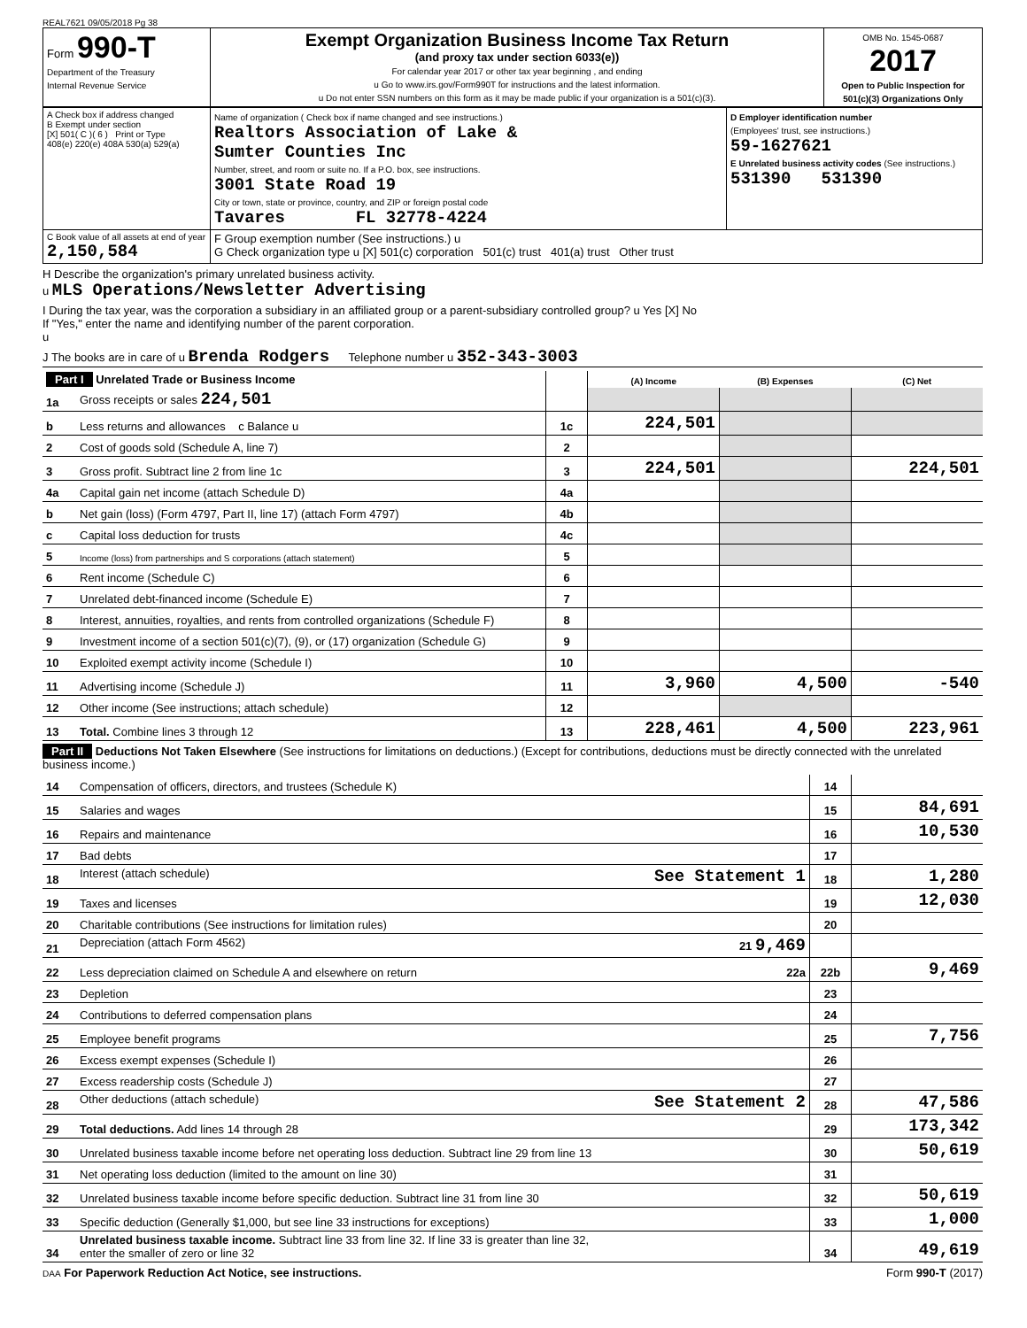REAL7621 09/05/2018 Pg 38
| Form 990-T Department of the Treasury Internal Revenue Service | Exempt Organization Business Income Tax Return (and proxy tax under section 6033(e)) For calendar year 2017 or other tax year beginning , and ending u Go to www.irs.gov/Form990T for instructions and the latest information. u Do not enter SSN numbers on this form as it may be made public if your organization is a 501(c)(3). | OMB No. 1545-0687 2017 Open to Public Inspection for 501(c)(3) Organizations Only |
| A Check box if address changed B Exempt under section [X] 501( C )( 6 ) Print or Type 408(e) 220(e) 408A 530(a) 529(a) | Name of organization ( Check box if name changed and see instructions.) Realtors Association of Lake & Sumter Counties Inc Number, street, and room or suite no. If a P.O. box, see instructions. 3001 State Road 19 City or town, state or province, country, and ZIP or foreign postal code Tavares FL 32778-4224 | D Employer identification number (Employees' trust, see instructions.) 59-1627621 E Unrelated business activity codes (See instructions.) 531390 531390 |
| C Book value of all assets at end of year 2,150,584 | F Group exemption number (See instructions.) u G Check organization type u [X] 501(c) corporation 501(c) trust 401(a) trust Other trust | |
H Describe the organization's primary unrelated business activity.
u MLS Operations/Newsletter Advertising
I During the tax year, was the corporation a subsidiary in an affiliated group or a parent-subsidiary controlled group? u Yes [X] No
If "Yes," enter the name and identifying number of the parent corporation.
u
J The books are in care of u Brenda Rodgers Telephone number u 352-343-3003
| Part I Unrelated Trade or Business Income | | | (A) Income | (B) Expenses | (C) Net |
| --- | --- | --- | --- | --- | --- |
| 1a | Gross receipts or sales 224,501 | | | | |
| b | Less returns and allowances c Balance u | 1c | 224,501 | | |
| 2 | Cost of goods sold (Schedule A, line 7) | 2 | | | |
| 3 | Gross profit. Subtract line 2 from line 1c | 3 | 224,501 | | 224,501 |
| 4a | Capital gain net income (attach Schedule D) | 4a | | | |
| b | Net gain (loss) (Form 4797, Part II, line 17) (attach Form 4797) | 4b | | | |
| c | Capital loss deduction for trusts | 4c | | | |
| 5 | Income (loss) from partnerships and S corporations (attach statement) | 5 | | | |
| 6 | Rent income (Schedule C) | 6 | | | |
| 7 | Unrelated debt-financed income (Schedule E) | 7 | | | |
| 8 | Interest, annuities, royalties, and rents from controlled organizations (Schedule F) | 8 | | | |
| 9 | Investment income of a section 501(c)(7), (9), or (17) organization (Schedule G) | 9 | | | |
| 10 | Exploited exempt activity income (Schedule I) | 10 | | | |
| 11 | Advertising income (Schedule J) | 11 | 3,960 | 4,500 | -540 |
| 12 | Other income (See instructions; attach schedule) | 12 | | | |
| 13 | Total. Combine lines 3 through 12 | 13 | 228,461 | 4,500 | 223,961 |
Part II Deductions Not Taken Elsewhere (See instructions for limitations on deductions.) (Except for contributions, deductions must be directly connected with the unrelated business income.)
| 14 | Compensation of officers, directors, and trustees (Schedule K) | 14 | |
| 15 | Salaries and wages | 15 | 84,691 |
| 16 | Repairs and maintenance | 16 | 10,530 |
| 17 | Bad debts | 17 | |
| 18 | Interest (attach schedule) See Statement 1 | 18 | 1,280 |
| 19 | Taxes and licenses | 19 | 12,030 |
| 20 | Charitable contributions (See instructions for limitation rules) | 20 | |
| 21 | Depreciation (attach Form 4562) 21 9,469 | | |
| 22 | Less depreciation claimed on Schedule A and elsewhere on return 22a | 22b | 9,469 |
| 23 | Depletion | 23 | |
| 24 | Contributions to deferred compensation plans | 24 | |
| 25 | Employee benefit programs | 25 | 7,756 |
| 26 | Excess exempt expenses (Schedule I) | 26 | |
| 27 | Excess readership costs (Schedule J) | 27 | |
| 28 | Other deductions (attach schedule) See Statement 2 | 28 | 47,586 |
| 29 | Total deductions. Add lines 14 through 28 | 29 | 173,342 |
| 30 | Unrelated business taxable income before net operating loss deduction. Subtract line 29 from line 13 | 30 | 50,619 |
| 31 | Net operating loss deduction (limited to the amount on line 30) | 31 | |
| 32 | Unrelated business taxable income before specific deduction. Subtract line 31 from line 30 | 32 | 50,619 |
| 33 | Specific deduction (Generally $1,000, but see line 33 instructions for exceptions) | 33 | 1,000 |
| 34 | Unrelated business taxable income. Subtract line 33 from line 32. If line 33 is greater than line 32, enter the smaller of zero or line 32 | 34 | 49,619 |
DAA For Paperwork Reduction Act Notice, see instructions. Form 990-T (2017)